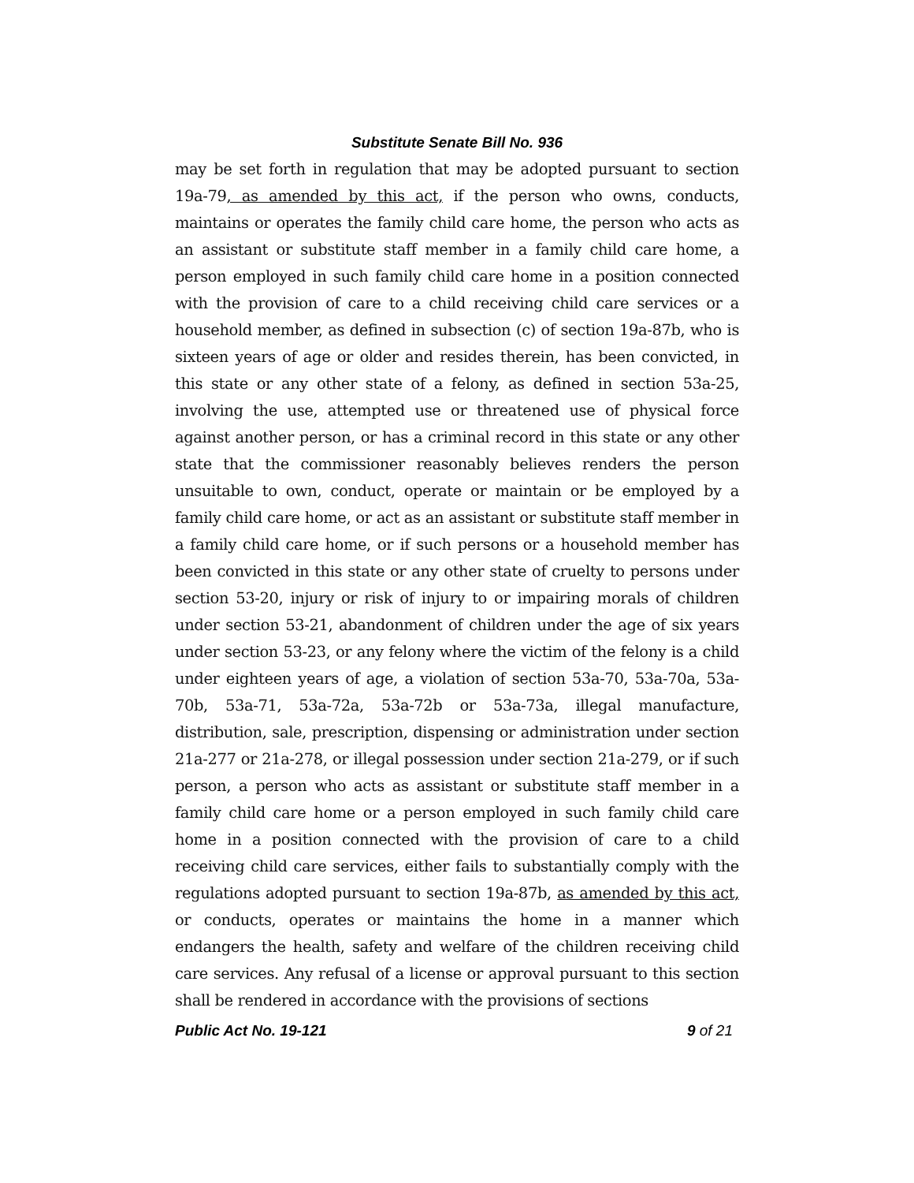Substitute Senate Bill No. 936
may be set forth in regulation that may be adopted pursuant to section 19a-79, as amended by this act, if the person who owns, conducts, maintains or operates the family child care home, the person who acts as an assistant or substitute staff member in a family child care home, a person employed in such family child care home in a position connected with the provision of care to a child receiving child care services or a household member, as defined in subsection (c) of section 19a-87b, who is sixteen years of age or older and resides therein, has been convicted, in this state or any other state of a felony, as defined in section 53a-25, involving the use, attempted use or threatened use of physical force against another person, or has a criminal record in this state or any other state that the commissioner reasonably believes renders the person unsuitable to own, conduct, operate or maintain or be employed by a family child care home, or act as an assistant or substitute staff member in a family child care home, or if such persons or a household member has been convicted in this state or any other state of cruelty to persons under section 53-20, injury or risk of injury to or impairing morals of children under section 53-21, abandonment of children under the age of six years under section 53-23, or any felony where the victim of the felony is a child under eighteen years of age, a violation of section 53a-70, 53a-70a, 53a-70b, 53a-71, 53a-72a, 53a-72b or 53a-73a, illegal manufacture, distribution, sale, prescription, dispensing or administration under section 21a-277 or 21a-278, or illegal possession under section 21a-279, or if such person, a person who acts as assistant or substitute staff member in a family child care home or a person employed in such family child care home in a position connected with the provision of care to a child receiving child care services, either fails to substantially comply with the regulations adopted pursuant to section 19a-87b, as amended by this act, or conducts, operates or maintains the home in a manner which endangers the health, safety and welfare of the children receiving child care services. Any refusal of a license or approval pursuant to this section shall be rendered in accordance with the provisions of sections
Public Act No. 19-121 9 of 21